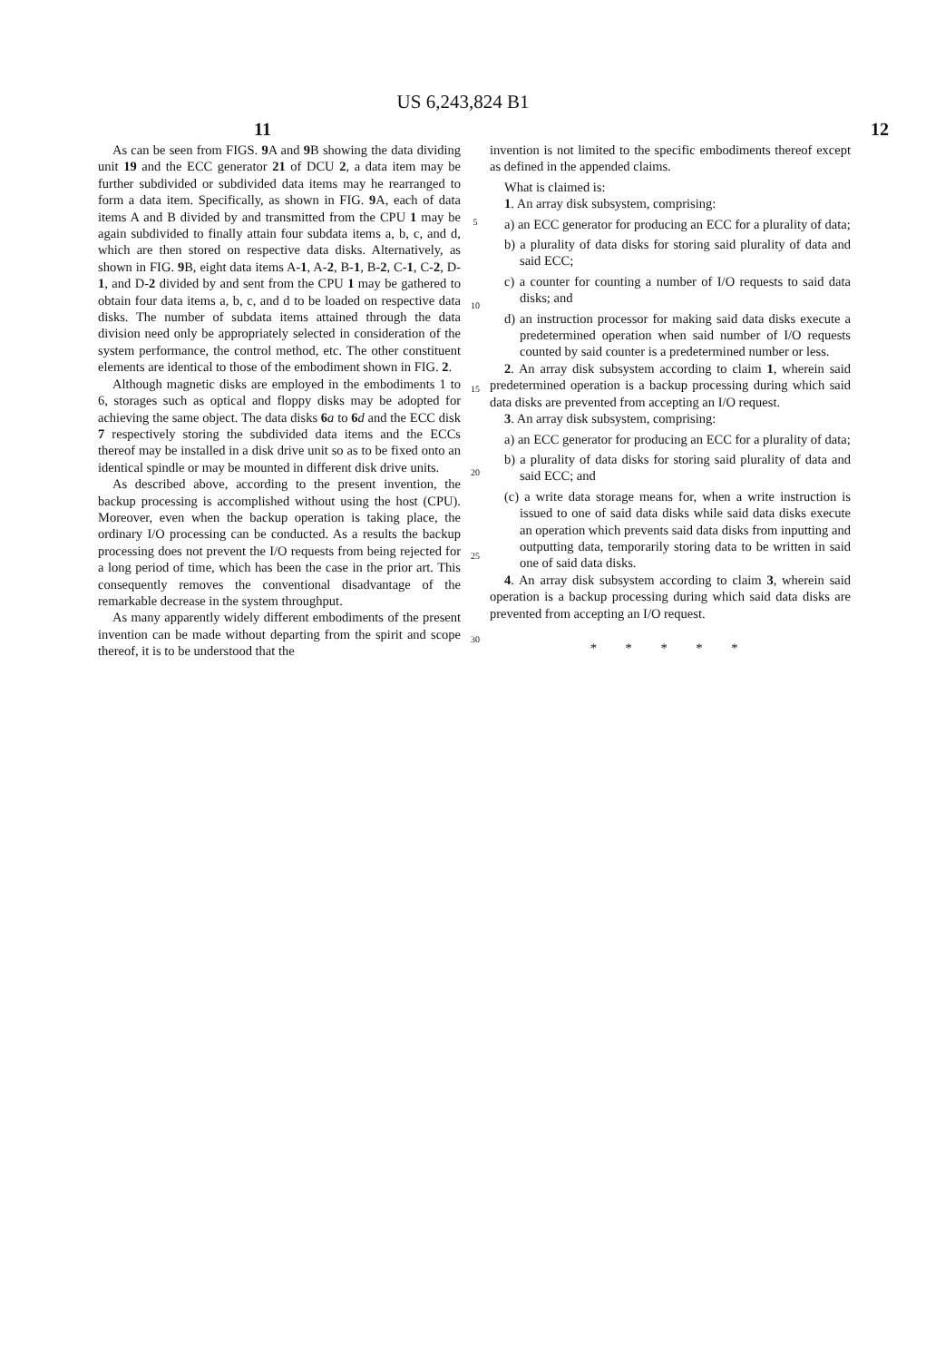US 6,243,824 B1
11 12
As can be seen from FIGS. 9 A and 9 B showing the data dividing unit 19 and the ECC generator 21 of DCU 2, a data item may be further subdivided or subdivided data items may he rearranged to form a data item. Specifically, as shown in FIG. 9 A, each of data items A and B divided by and transmitted from the CPU 1 may be again subdivided to finally attain four subdata items a, b, c, and d, which are then stored on respective data disks. Alternatively, as shown in FIG. 9 B, eight data items A-1, A-2, B-1, B-2, C-1, C-2, D-1, and D-2 divided by and sent from the CPU 1 may be gathered to obtain four data items a, b, c, and d to be loaded on respective data disks. The number of subdata items attained through the data division need only be appropriately selected in consideration of the system performance, the control method, etc. The other constituent elements are identical to those of the embodiment shown in FIG. 2.
Although magnetic disks are employed in the embodiments 1 to 6, storages such as optical and floppy disks may be adopted for achieving the same object. The data disks 6 a to 6 d and the ECC disk 7 respectively storing the subdivided data items and the ECCs thereof may be installed in a disk drive unit so as to be fixed onto an identical spindle or may be mounted in different disk drive units.
As described above, according to the present invention, the backup processing is accomplished without using the host (CPU). Moreover, even when the backup operation is taking place, the ordinary I/O processing can be conducted. As a results the backup processing does not prevent the I/O requests from being rejected for a long period of time, which has been the case in the prior art. This consequently removes the conventional disadvantage of the remarkable decrease in the system throughput.
As many apparently widely different embodiments of the present invention can be made without departing from the spirit and scope thereof, it is to be understood that the
5
10
15
20
25
30
invention is not limited to the specific embodiments thereof except as defined in the appended claims.
What is claimed is:
1. An array disk subsystem, comprising:
a) an ECC generator for producing an ECC for a plurality of data;
b) a plurality of data disks for storing said plurality of data and said ECC;
c) a counter for counting a number of I/O requests to said data disks; and
d) an instruction processor for making said data disks execute a predetermined operation when said number of I/O requests counted by said counter is a predetermined number or less.
2. An array disk subsystem according to claim 1, wherein said predetermined operation is a backup processing during which said data disks are prevented from accepting an I/O request.
3. An array disk subsystem, comprising:
a) an ECC generator for producing an ECC for a plurality of data;
b) a plurality of data disks for storing said plurality of data and said ECC; and
(c) a write data storage means for, when a write instruction is issued to one of said data disks while said data disks execute an operation which prevents said data disks from inputting and outputting data, temporarily storing data to be written in said one of said data disks.
4. An array disk subsystem according to claim 3, wherein said operation is a backup processing during which said data disks are prevented from accepting an I/O request.
* * * * *